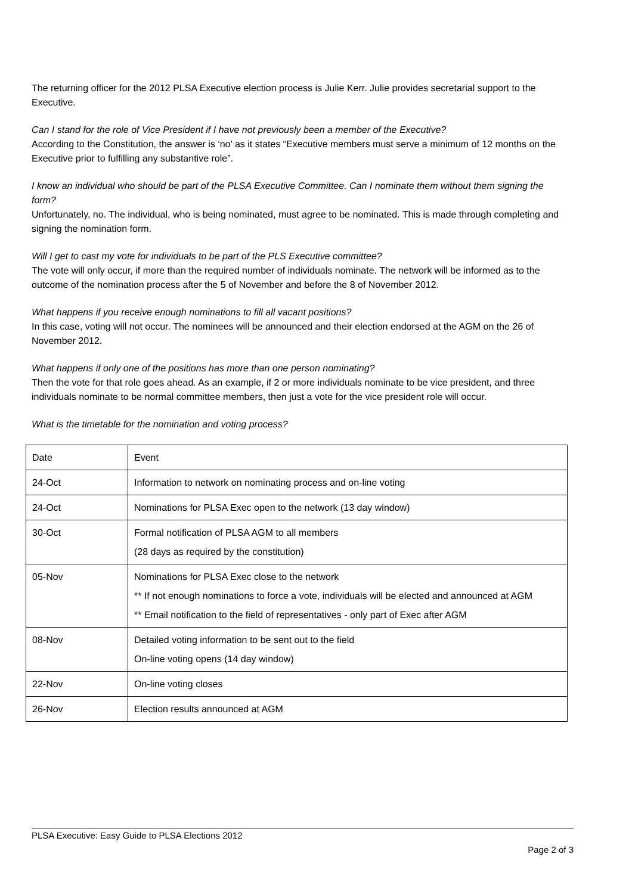The returning officer for the 2012 PLSA Executive election process is Julie Kerr. Julie provides secretarial support to the Executive.
Can I stand for the role of Vice President if I have not previously been a member of the Executive?
According to the Constitution, the answer is ‘no’ as it states “Executive members must serve a minimum of 12 months on the Executive prior to fulfilling any substantive role”.
I know an individual who should be part of the PLSA Executive Committee. Can I nominate them without them signing the form?
Unfortunately, no. The individual, who is being nominated, must agree to be nominated. This is made through completing and signing the nomination form.
Will I get to cast my vote for individuals to be part of the PLS Executive committee?
The vote will only occur, if more than the required number of individuals nominate. The network will be informed as to the outcome of the nomination process after the 5 of November and before the 8 of November 2012.
What happens if you receive enough nominations to fill all vacant positions?
In this case, voting will not occur. The nominees will be announced and their election endorsed at the AGM on the 26 of November 2012.
What happens if only one of the positions has more than one person nominating?
Then the vote for that role goes ahead. As an example, if 2 or more individuals nominate to be vice president, and three individuals nominate to be normal committee members, then just a vote for the vice president role will occur.
What is the timetable for the nomination and voting process?
| Date | Event |
| 24-Oct | Information to network on nominating process and on-line voting |
| 24-Oct | Nominations for PLSA Exec open to the network (13 day window) |
| 30-Oct | Formal notification of PLSA AGM to all members (28 days as required by the constitution) |
| 05-Nov | Nominations for PLSA Exec close to the network ** If not enough nominations to force a vote, individuals will be elected and announced at AGM ** Email notification to the field of representatives - only part of Exec after AGM |
| 08-Nov | Detailed voting information to be sent out to the field On-line voting opens (14 day window) |
| 22-Nov | On-line voting closes |
| 26-Nov | Election results announced at AGM |
PLSA Executive: Easy Guide to PLSA Elections 2012
Page 2 of 3